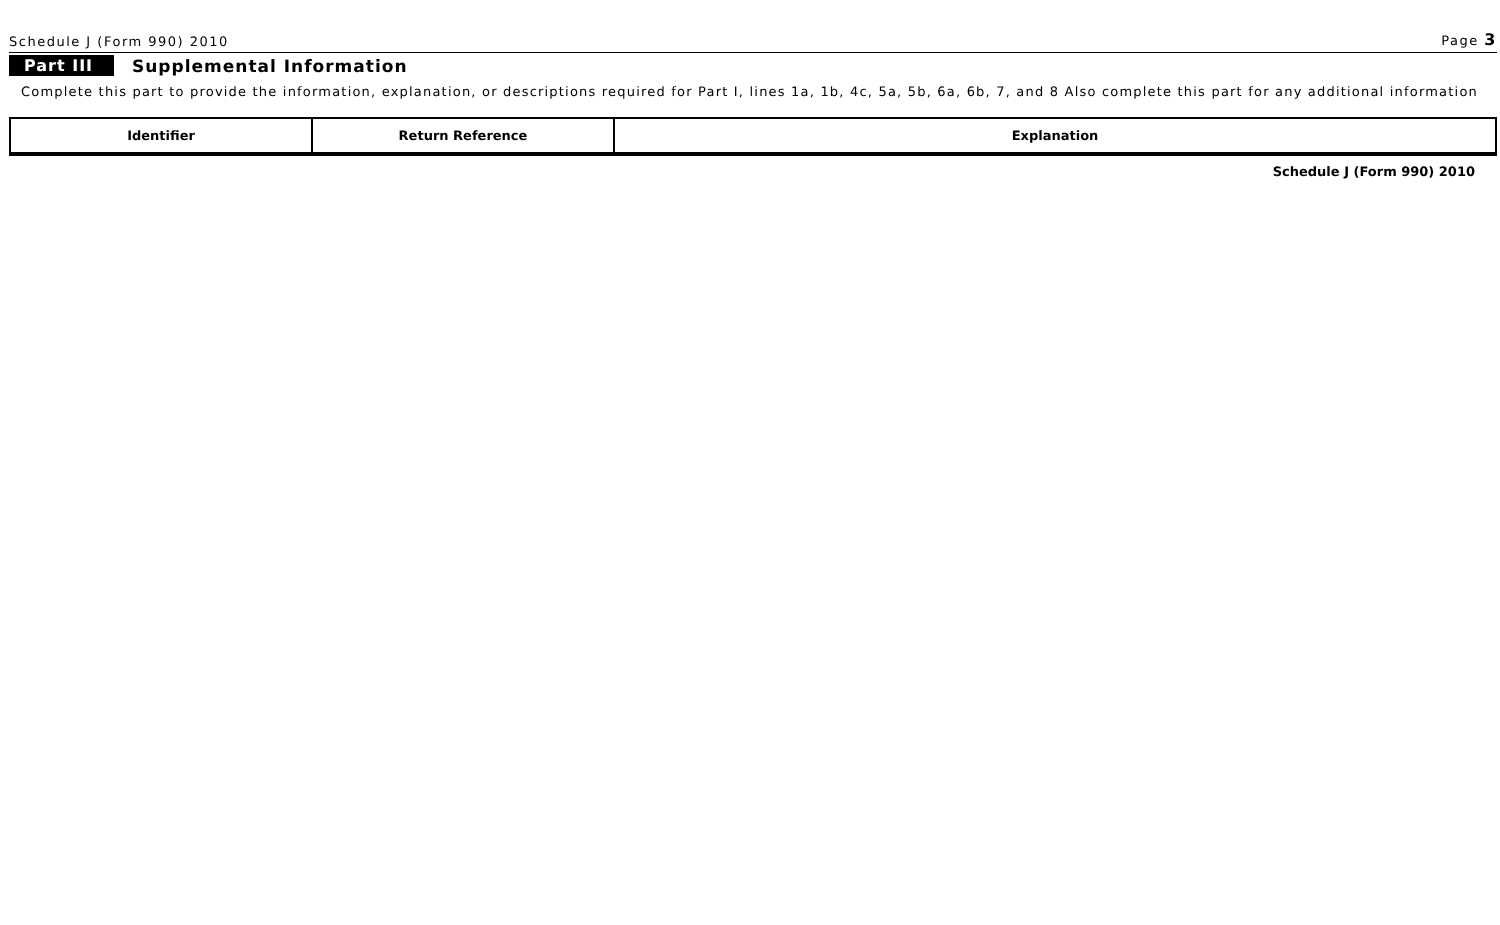Schedule J (Form 990) 2010 Page 3
Part III Supplemental Information
Complete this part to provide the information, explanation, or descriptions required for Part I, lines 1a, 1b, 4c, 5a, 5b, 6a, 6b, 7, and 8 Also complete this part for any additional information
| Identifier | Return Reference | Explanation |
| --- | --- | --- |
Schedule J (Form 990) 2010